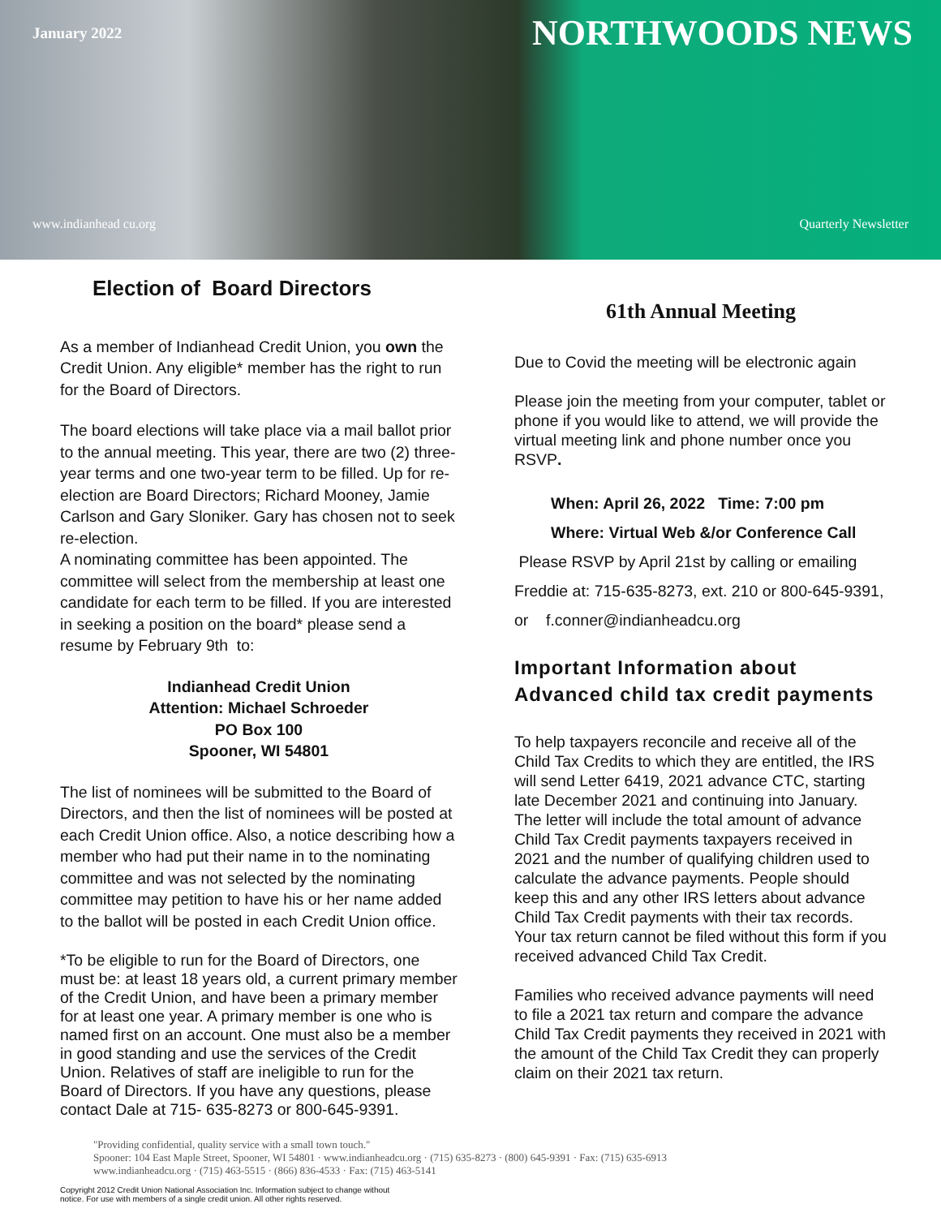January 2022 NORTHWOODS NEWS
www.indianhead cu.org Quarterly Newsletter
Election of Board Directors
As a member of Indianhead Credit Union, you own the Credit Union. Any eligible* member has the right to run for the Board of Directors.
The board elections will take place via a mail ballot prior to the annual meeting. This year, there are two (2) three-year terms and one two-year term to be filled. Up for re-election are Board Directors; Richard Mooney, Jamie Carlson and Gary Sloniker. Gary has chosen not to seek re-election.
A nominating committee has been appointed. The committee will select from the membership at least one candidate for each term to be filled. If you are interested in seeking a position on the board* please send a resume by February 9th to:
Indianhead Credit Union
Attention: Michael Schroeder
PO Box 100
Spooner, WI 54801
The list of nominees will be submitted to the Board of Directors, and then the list of nominees will be posted at each Credit Union office. Also, a notice describing how a member who had put their name in to the nominating committee and was not selected by the nominating committee may petition to have his or her name added to the ballot will be posted in each Credit Union office.
*To be eligible to run for the Board of Directors, one must be: at least 18 years old, a current primary member of the Credit Union, and have been a primary member for at least one year. A primary member is one who is named first on an account. One must also be a member in good standing and use the services of the Credit Union. Relatives of staff are ineligible to run for the Board of Directors. If you have any questions, please contact Dale at 715- 635-8273 or 800-645-9391.
61th Annual Meeting
Due to Covid the meeting will be electronic again
Please join the meeting from your computer, tablet or phone if you would like to attend, we will provide the virtual meeting link and phone number once you RSVP.
When: April 26, 2022 Time: 7:00 pm
Where: Virtual Web &/or Conference Call
Please RSVP by April 21st by calling or emailing Freddie at: 715-635-8273, ext. 210 or 800-645-9391, or f.conner@indianheadcu.org
Important Information about Advanced child tax credit payments
To help taxpayers reconcile and receive all of the Child Tax Credits to which they are entitled, the IRS will send Letter 6419, 2021 advance CTC, starting late December 2021 and continuing into January. The letter will include the total amount of advance Child Tax Credit payments taxpayers received in 2021 and the number of qualifying children used to calculate the advance payments. People should keep this and any other IRS letters about advance Child Tax Credit payments with their tax records. Your tax return cannot be filed without this form if you received advanced Child Tax Credit.
Families who received advance payments will need to file a 2021 tax return and compare the advance Child Tax Credit payments they received in 2021 with the amount of the Child Tax Credit they can properly claim on their 2021 tax return.
"Providing confidential, quality service with a small town touch."
Spooner: 104 East Maple Street, Spooner, WI 54801 · www.indianheadcu.org · (715) 635-8273 · (800) 645-9391 · Fax: (715) 635-6913
www.indianheadcu.org · (715) 463-5515 · (866) 836-4533 · Fax: (715) 463-5141
Copyright 2012 Credit Union National Association Inc. Information subject to change without
notice. For use with members of a single credit union. All other rights reserved.